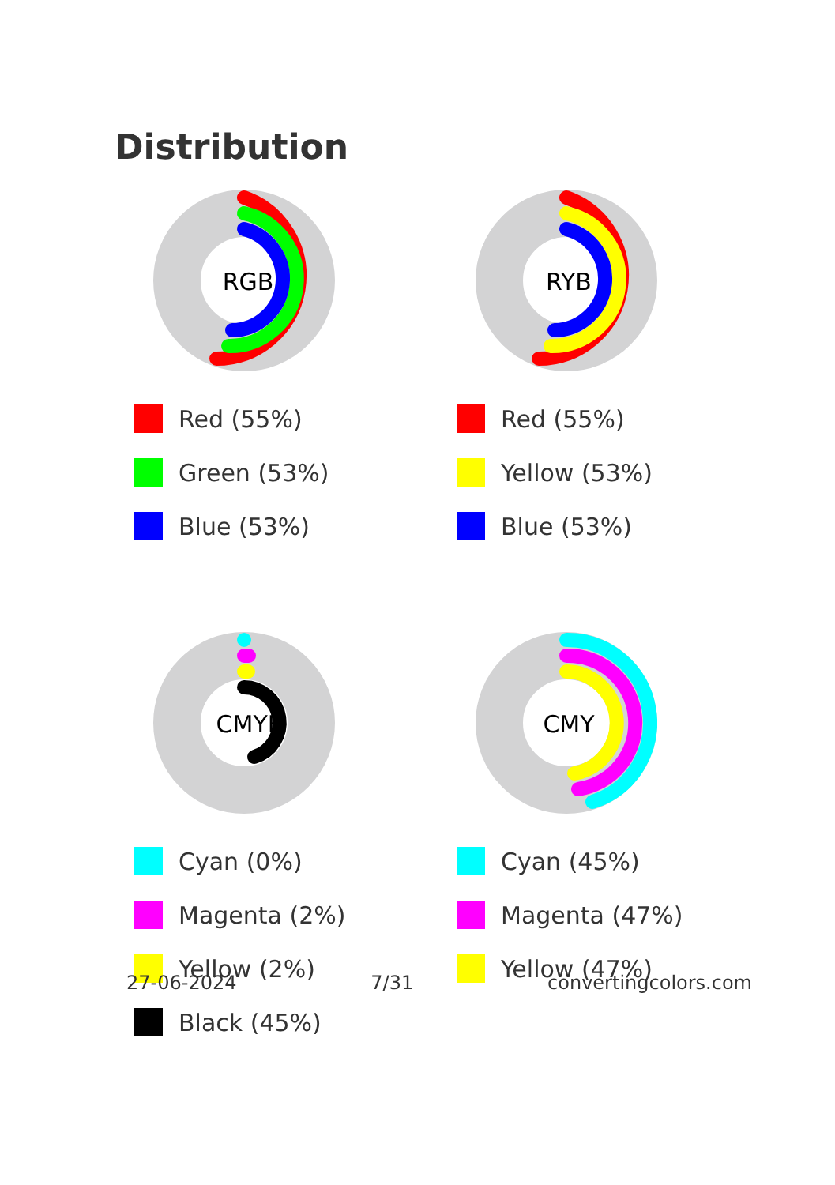Distribution
RGB
Red (55%)
Green (53%)
Blue (53%)
RYB
Red (55%)
Yellow (53%)
Blue (53%)
CMYK
Cyan (0%)
Magenta (2%)
Yellow (2%)
Black (45%)
CMY
Cyan (45%)
Magenta (47%)
Yellow (47%)
27-06-2024 7/31 convertingcolors.com